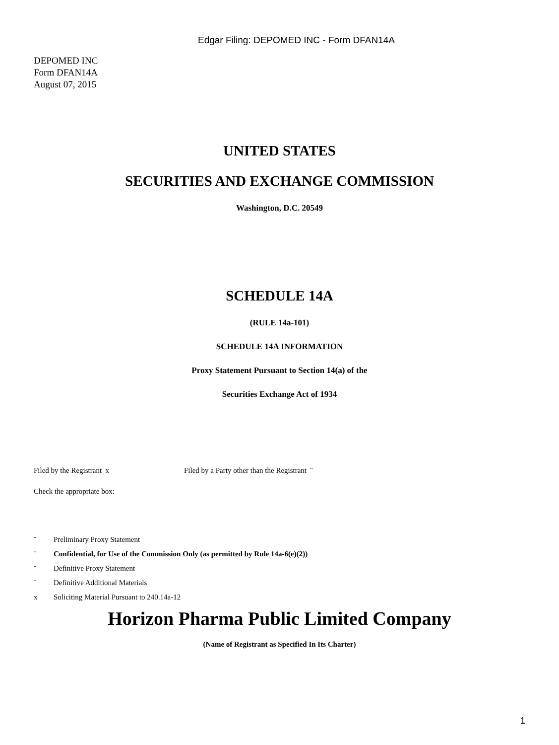Edgar Filing: DEPOMED INC - Form DFAN14A
DEPOMED INC
Form DFAN14A
August 07, 2015
UNITED STATES
SECURITIES AND EXCHANGE COMMISSION
Washington, D.C. 20549
SCHEDULE 14A
(RULE 14a-101)
SCHEDULE 14A INFORMATION
Proxy Statement Pursuant to Section 14(a) of the
Securities Exchange Act of 1934
Filed by the Registrant x Filed by a Party other than the Registrant ¨
Check the appropriate box:
¨ Preliminary Proxy Statement
¨ Confidential, for Use of the Commission Only (as permitted by Rule 14a-6(e)(2))
¨ Definitive Proxy Statement
¨ Definitive Additional Materials
x Soliciting Material Pursuant to 240.14a-12
Horizon Pharma Public Limited Company
(Name of Registrant as Specified In Its Charter)
1